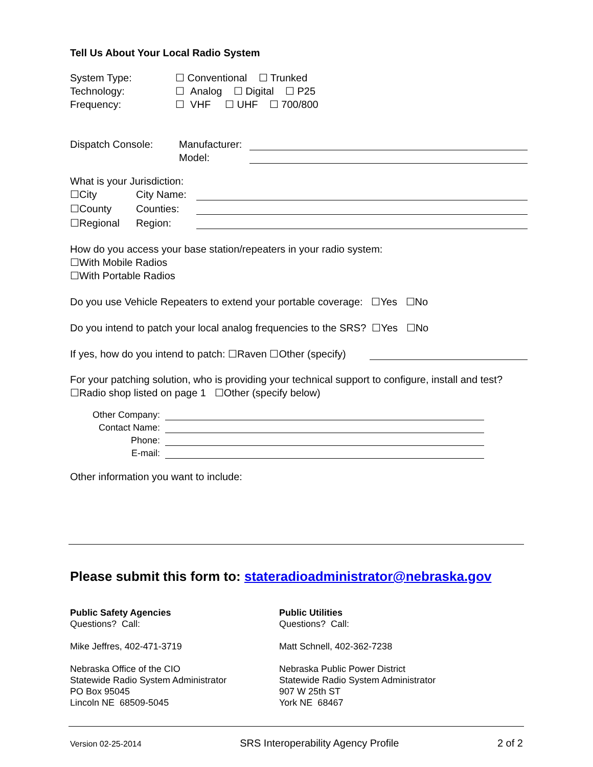Tell Us About Your Local Radio System
System Type: ☐ Conventional ☐ Trunked
Technology: ☐ Analog ☐ Digital ☐ P25
Frequency: ☐ VHF ☐ UHF ☐ 700/800
Dispatch Console: Manufacturer:
Model:
What is your Jurisdiction:
☐City City Name:
☐County Counties:
☐Regional Region:
How do you access your base station/repeaters in your radio system:
☐With Mobile Radios
☐With Portable Radios
Do you use Vehicle Repeaters to extend your portable coverage: ☐Yes ☐No
Do you intend to patch your local analog frequencies to the SRS? ☐Yes ☐No
If yes, how do you intend to patch: ☐Raven ☐Other (specify)
For your patching solution, who is providing your technical support to configure, install and test?
☐Radio shop listed on page 1 ☐Other (specify below)
Other Company:
Contact Name:
Phone:
E-mail:
Other information you want to include:
Please submit this form to: stateradioadministrator@nebraska.gov
Public Safety Agencies
Questions? Call:
Mike Jeffres, 402-471-3719
Nebraska Office of the CIO
Statewide Radio System Administrator
PO Box 95045
Lincoln NE 68509-5045
Public Utilities
Questions? Call:
Matt Schnell, 402-362-7238
Nebraska Public Power District
Statewide Radio System Administrator
907 W 25th ST
York NE 68467
Version 02-25-2014 SRS Interoperability Agency Profile 2 of 2